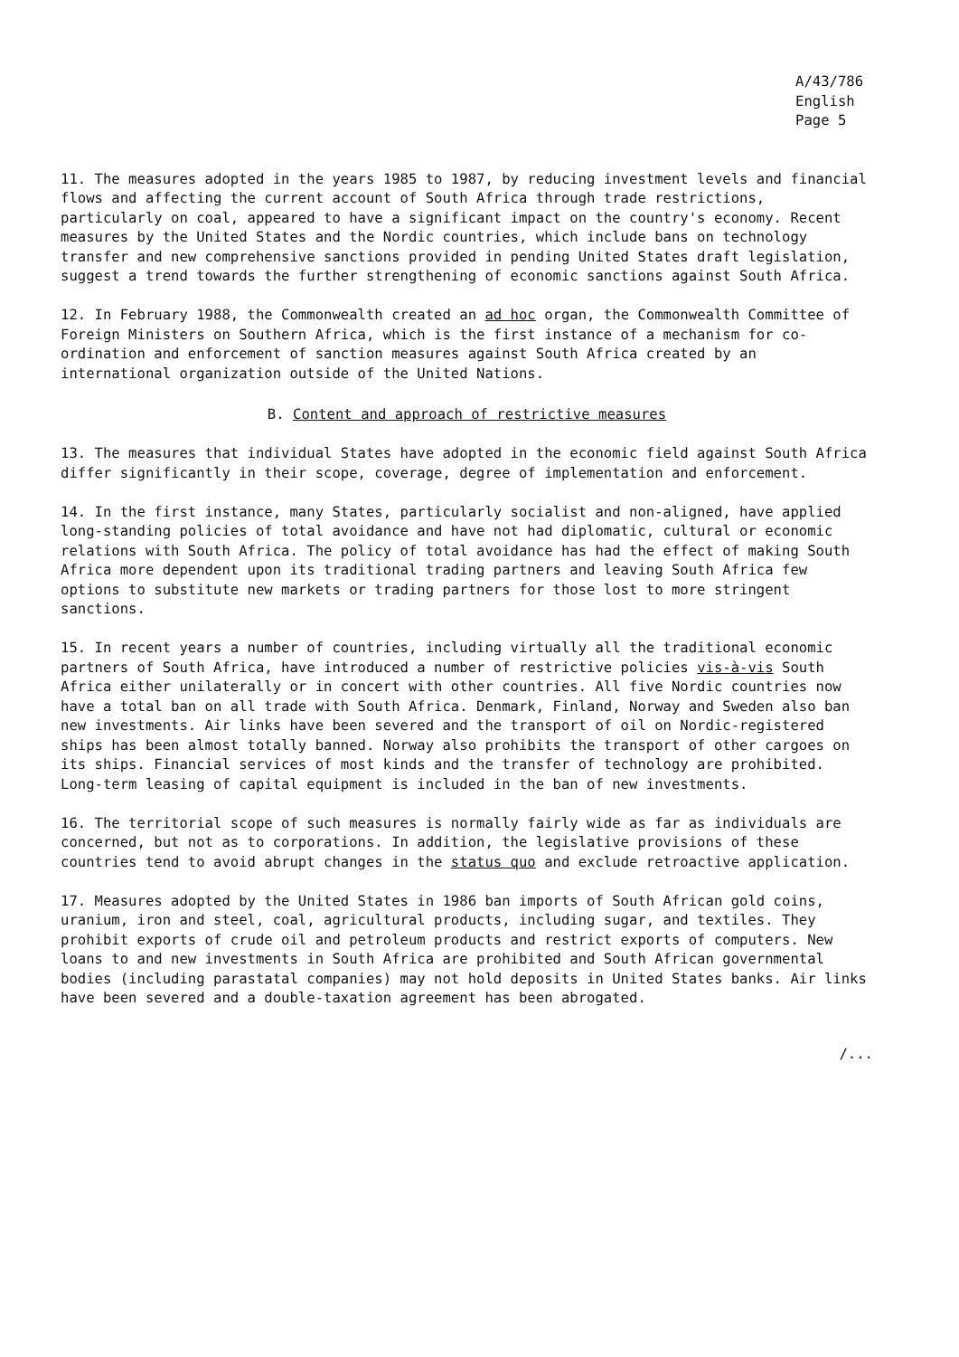A/43/786
English
Page 5
11. The measures adopted in the years 1985 to 1987, by reducing investment levels and financial flows and affecting the current account of South Africa through trade restrictions, particularly on coal, appeared to have a significant impact on the country's economy. Recent measures by the United States and the Nordic countries, which include bans on technology transfer and new comprehensive sanctions provided in pending United States draft legislation, suggest a trend towards the further strengthening of economic sanctions against South Africa.
12. In February 1988, the Commonwealth created an ad hoc organ, the Commonwealth Committee of Foreign Ministers on Southern Africa, which is the first instance of a mechanism for co-ordination and enforcement of sanction measures against South Africa created by an international organization outside of the United Nations.
B. Content and approach of restrictive measures
13. The measures that individual States have adopted in the economic field against South Africa differ significantly in their scope, coverage, degree of implementation and enforcement.
14. In the first instance, many States, particularly socialist and non-aligned, have applied long-standing policies of total avoidance and have not had diplomatic, cultural or economic relations with South Africa. The policy of total avoidance has had the effect of making South Africa more dependent upon its traditional trading partners and leaving South Africa few options to substitute new markets or trading partners for those lost to more stringent sanctions.
15. In recent years a number of countries, including virtually all the traditional economic partners of South Africa, have introduced a number of restrictive policies vis-à-vis South Africa either unilaterally or in concert with other countries. All five Nordic countries now have a total ban on all trade with South Africa. Denmark, Finland, Norway and Sweden also ban new investments. Air links have been severed and the transport of oil on Nordic-registered ships has been almost totally banned. Norway also prohibits the transport of other cargoes on its ships. Financial services of most kinds and the transfer of technology are prohibited. Long-term leasing of capital equipment is included in the ban of new investments.
16. The territorial scope of such measures is normally fairly wide as far as individuals are concerned, but not as to corporations. In addition, the legislative provisions of these countries tend to avoid abrupt changes in the status quo and exclude retroactive application.
17. Measures adopted by the United States in 1986 ban imports of South African gold coins, uranium, iron and steel, coal, agricultural products, including sugar, and textiles. They prohibit exports of crude oil and petroleum products and restrict exports of computers. New loans to and new investments in South Africa are prohibited and South African governmental bodies (including parastatal companies) may not hold deposits in United States banks. Air links have been severed and a double-taxation agreement has been abrogated.
/...